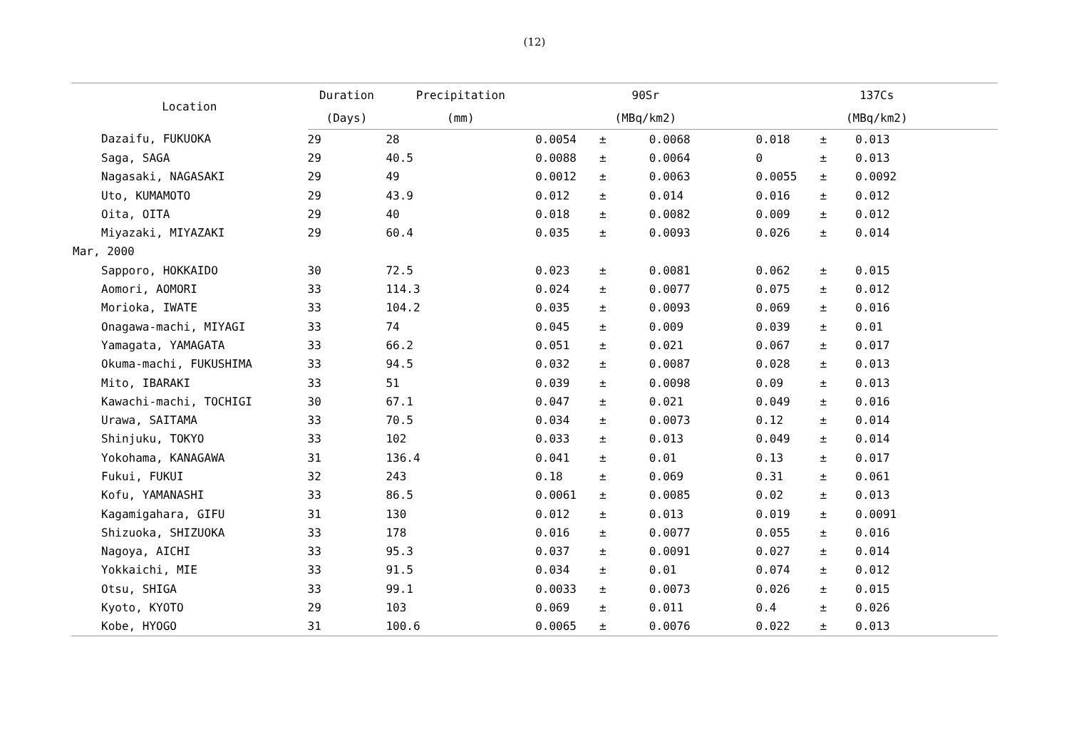(12)
| Location | Duration | Precipitation | 90Sr | | | 137Cs | | |
| --- | --- | --- | --- | --- | --- | --- | --- | --- |
| | (Days) | (mm) | (MBq/km2) | | | (MBq/km2) | | |
| Dazaifu, FUKUOKA | 29 | 28 | 0.0054 | ± | 0.0068 | 0.018 | ± | 0.013 |
| Saga, SAGA | 29 | 40.5 | 0.0088 | ± | 0.0064 | 0 | ± | 0.013 |
| Nagasaki, NAGASAKI | 29 | 49 | 0.0012 | ± | 0.0063 | 0.0055 | ± | 0.0092 |
| Uto, KUMAMOTO | 29 | 43.9 | 0.012 | ± | 0.014 | 0.016 | ± | 0.012 |
| Oita, OITA | 29 | 40 | 0.018 | ± | 0.0082 | 0.009 | ± | 0.012 |
| Miyazaki, MIYAZAKI | 29 | 60.4 | 0.035 | ± | 0.0093 | 0.026 | ± | 0.014 |
| Mar, 2000 | | | | | | | | |
| Sapporo, HOKKAIDO | 30 | 72.5 | 0.023 | ± | 0.0081 | 0.062 | ± | 0.015 |
| Aomori, AOMORI | 33 | 114.3 | 0.024 | ± | 0.0077 | 0.075 | ± | 0.012 |
| Morioka, IWATE | 33 | 104.2 | 0.035 | ± | 0.0093 | 0.069 | ± | 0.016 |
| Onagawa-machi, MIYAGI | 33 | 74 | 0.045 | ± | 0.009 | 0.039 | ± | 0.01 |
| Yamagata, YAMAGATA | 33 | 66.2 | 0.051 | ± | 0.021 | 0.067 | ± | 0.017 |
| Okuma-machi, FUKUSHIMA | 33 | 94.5 | 0.032 | ± | 0.0087 | 0.028 | ± | 0.013 |
| Mito, IBARAKI | 33 | 51 | 0.039 | ± | 0.0098 | 0.09 | ± | 0.013 |
| Kawachi-machi, TOCHIGI | 30 | 67.1 | 0.047 | ± | 0.021 | 0.049 | ± | 0.016 |
| Urawa, SAITAMA | 33 | 70.5 | 0.034 | ± | 0.0073 | 0.12 | ± | 0.014 |
| Shinjuku, TOKYO | 33 | 102 | 0.033 | ± | 0.013 | 0.049 | ± | 0.014 |
| Yokohama, KANAGAWA | 31 | 136.4 | 0.041 | ± | 0.01 | 0.13 | ± | 0.017 |
| Fukui, FUKUI | 32 | 243 | 0.18 | ± | 0.069 | 0.31 | ± | 0.061 |
| Kofu, YAMANASHI | 33 | 86.5 | 0.0061 | ± | 0.0085 | 0.02 | ± | 0.013 |
| Kagamigahara, GIFU | 31 | 130 | 0.012 | ± | 0.013 | 0.019 | ± | 0.0091 |
| Shizuoka, SHIZUOKA | 33 | 178 | 0.016 | ± | 0.0077 | 0.055 | ± | 0.016 |
| Nagoya, AICHI | 33 | 95.3 | 0.037 | ± | 0.0091 | 0.027 | ± | 0.014 |
| Yokkaichi, MIE | 33 | 91.5 | 0.034 | ± | 0.01 | 0.074 | ± | 0.012 |
| Otsu, SHIGA | 33 | 99.1 | 0.0033 | ± | 0.0073 | 0.026 | ± | 0.015 |
| Kyoto, KYOTO | 29 | 103 | 0.069 | ± | 0.011 | 0.4 | ± | 0.026 |
| Kobe, HYOGO | 31 | 100.6 | 0.0065 | ± | 0.0076 | 0.022 | ± | 0.013 |